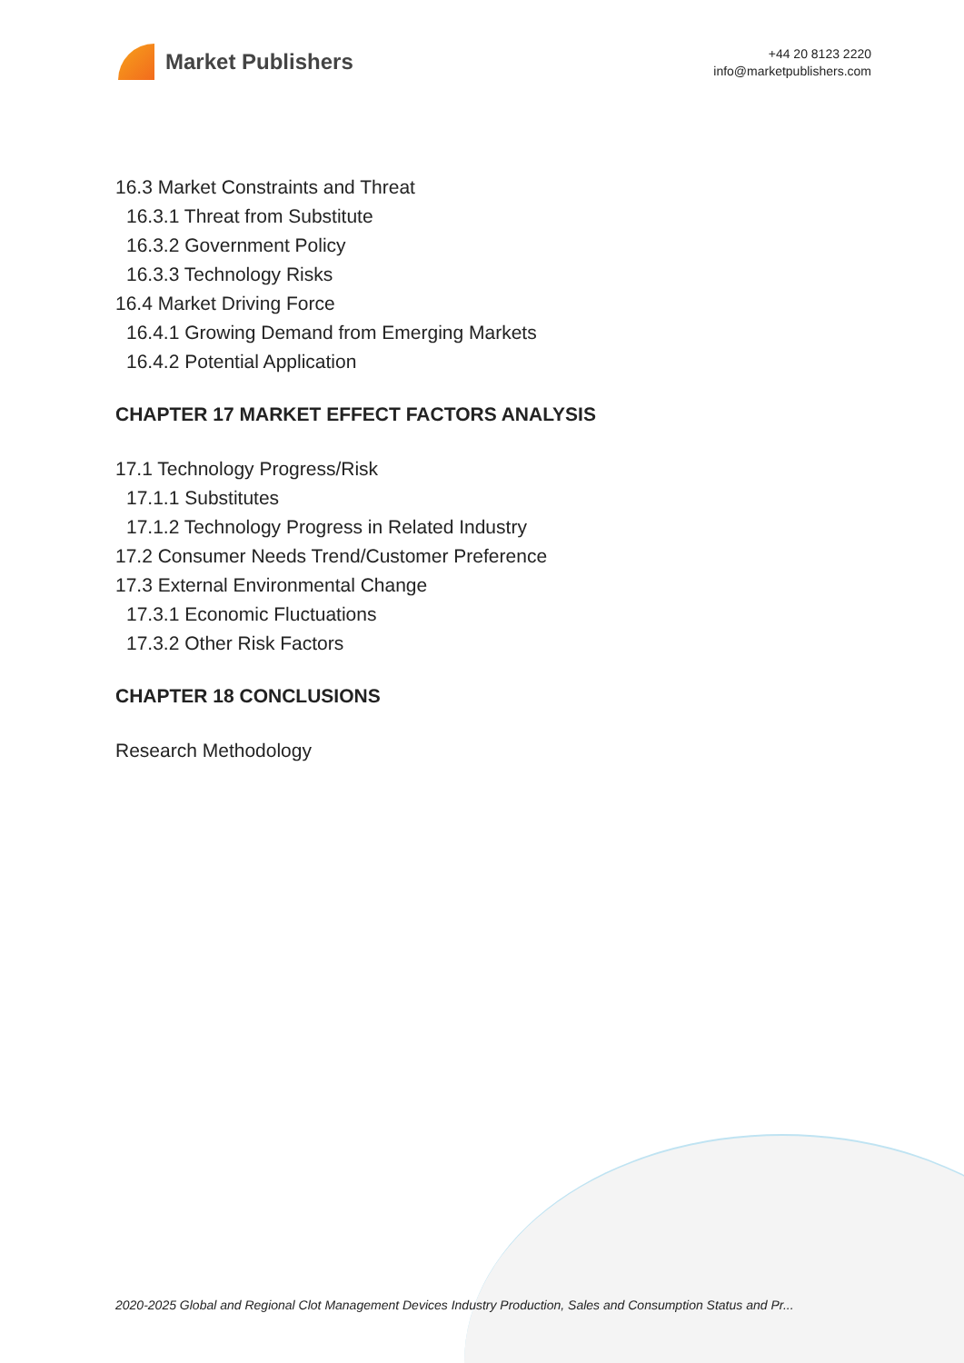Market Publishers
+44 20 8123 2220
info@marketpublishers.com
16.3 Market Constraints and Threat
16.3.1 Threat from Substitute
16.3.2 Government Policy
16.3.3 Technology Risks
16.4 Market Driving Force
16.4.1 Growing Demand from Emerging Markets
16.4.2 Potential Application
CHAPTER 17 MARKET EFFECT FACTORS ANALYSIS
17.1 Technology Progress/Risk
17.1.1 Substitutes
17.1.2 Technology Progress in Related Industry
17.2 Consumer Needs Trend/Customer Preference
17.3 External Environmental Change
17.3.1 Economic Fluctuations
17.3.2 Other Risk Factors
CHAPTER 18 CONCLUSIONS
Research Methodology
2020-2025 Global and Regional Clot Management Devices Industry Production, Sales and Consumption Status and Pr...